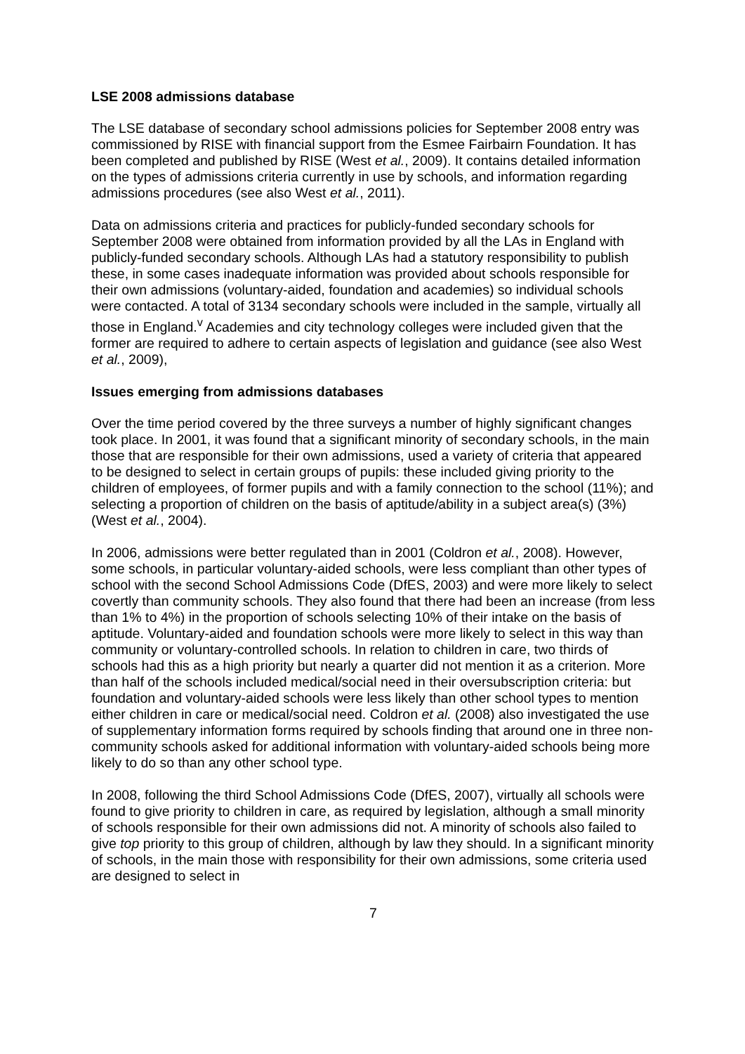LSE 2008 admissions database
The LSE database of secondary school admissions policies for September 2008 entry was commissioned by RISE with financial support from the Esmee Fairbairn Foundation. It has been completed and published by RISE (West et al., 2009). It contains detailed information on the types of admissions criteria currently in use by schools, and information regarding admissions procedures (see also West et al., 2011).
Data on admissions criteria and practices for publicly-funded secondary schools for September 2008 were obtained from information provided by all the LAs in England with publicly-funded secondary schools. Although LAs had a statutory responsibility to publish these, in some cases inadequate information was provided about schools responsible for their own admissions (voluntary-aided, foundation and academies) so individual schools were contacted. A total of 3134 secondary schools were included in the sample, virtually all those in England.<sup>v</sup> Academies and city technology colleges were included given that the former are required to adhere to certain aspects of legislation and guidance (see also West et al., 2009),
Issues emerging from admissions databases
Over the time period covered by the three surveys a number of highly significant changes took place. In 2001, it was found that a significant minority of secondary schools, in the main those that are responsible for their own admissions, used a variety of criteria that appeared to be designed to select in certain groups of pupils: these included giving priority to the children of employees, of former pupils and with a family connection to the school (11%); and selecting a proportion of children on the basis of aptitude/ability in a subject area(s) (3%) (West et al., 2004).
In 2006, admissions were better regulated than in 2001 (Coldron et al., 2008). However, some schools, in particular voluntary-aided schools, were less compliant than other types of school with the second School Admissions Code (DfES, 2003) and were more likely to select covertly than community schools. They also found that there had been an increase (from less than 1% to 4%) in the proportion of schools selecting 10% of their intake on the basis of aptitude. Voluntary-aided and foundation schools were more likely to select in this way than community or voluntary-controlled schools. In relation to children in care, two thirds of schools had this as a high priority but nearly a quarter did not mention it as a criterion. More than half of the schools included medical/social need in their oversubscription criteria: but foundation and voluntary-aided schools were less likely than other school types to mention either children in care or medical/social need. Coldron et al. (2008) also investigated the use of supplementary information forms required by schools finding that around one in three non-community schools asked for additional information with voluntary-aided schools being more likely to do so than any other school type.
In 2008, following the third School Admissions Code (DfES, 2007), virtually all schools were found to give priority to children in care, as required by legislation, although a small minority of schools responsible for their own admissions did not. A minority of schools also failed to give top priority to this group of children, although by law they should. In a significant minority of schools, in the main those with responsibility for their own admissions, some criteria used are designed to select in
7